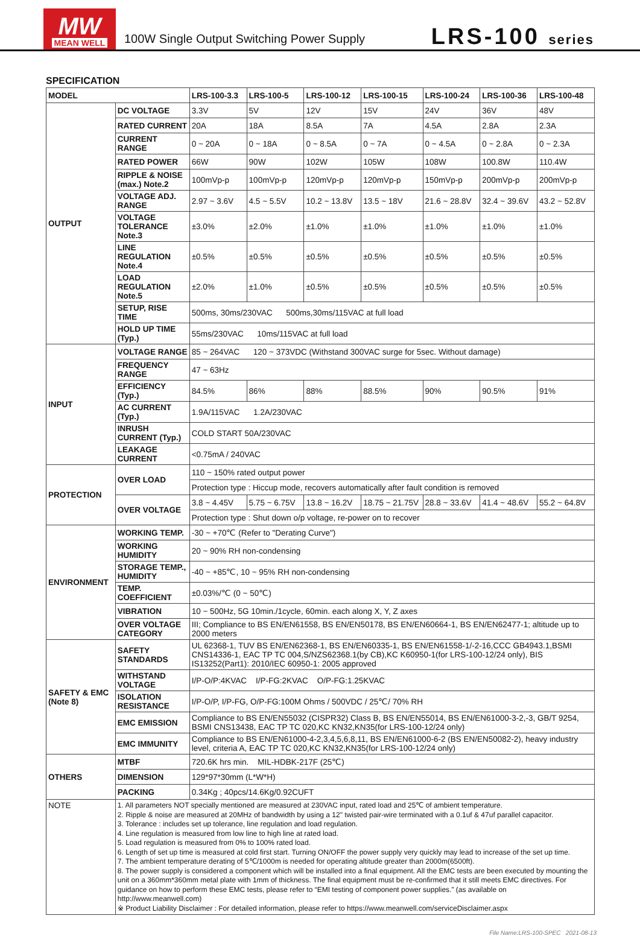MW
MEAN WELL
100W Single Output Switching Power Supply
LRS-100 series
SPECIFICATION
| MODEL | | LRS-100-3.3 | LRS-100-5 | LRS-100-12 | LRS-100-15 | LRS-100-24 | LRS-100-36 | LRS-100-48 |
| --- | --- | --- | --- | --- | --- | --- | --- | --- |
| OUTPUT | DC VOLTAGE | 3.3V | 5V | 12V | 15V | 24V | 36V | 48V |
| | RATED CURRENT | 20A | 18A | 8.5A | 7A | 4.5A | 2.8A | 2.3A |
| | CURRENT RANGE | 0 ~ 20A | 0 ~ 18A | 0 ~ 8.5A | 0 ~ 7A | 0 ~ 4.5A | 0 ~ 2.8A | 0 ~ 2.3A |
| | RATED POWER | 66W | 90W | 102W | 105W | 108W | 100.8W | 110.4W |
| | RIPPLE & NOISE (max.) Note.2 | 100mVp-p | 100mVp-p | 120mVp-p | 120mVp-p | 150mVp-p | 200mVp-p | 200mVp-p |
| | VOLTAGE ADJ. RANGE | 2.97 ~ 3.6V | 4.5 ~ 5.5V | 10.2 ~ 13.8V | 13.5 ~ 18V | 21.6 ~ 28.8V | 32.4 ~ 39.6V | 43.2 ~ 52.8V |
| | VOLTAGE TOLERANCE Note.3 | ±3.0% | ±2.0% | ±1.0% | ±1.0% | ±1.0% | ±1.0% | ±1.0% |
| | LINE REGULATION Note.4 | ±0.5% | ±0.5% | ±0.5% | ±0.5% | ±0.5% | ±0.5% | ±0.5% |
| | LOAD REGULATION Note.5 | ±2.0% | ±1.0% | ±0.5% | ±0.5% | ±0.5% | ±0.5% | ±0.5% |
| | SETUP, RISE TIME | 500ms, 30ms/230VAC 500ms,30ms/115VAC at full load | | | | | | |
| | HOLD UP TIME (Typ.) | 55ms/230VAC 10ms/115VAC at full load | | | | | | |
| INPUT | VOLTAGE RANGE | 85 ~ 264VAC 120 ~ 373VDC (Withstand 300VAC surge for 5sec. Without damage) | | | | | | |
| | FREQUENCY RANGE | 47 ~ 63Hz | | | | | | |
| | EFFICIENCY (Typ.) | 84.5% | 86% | 88% | 88.5% | 90% | 90.5% | 91% |
| | AC CURRENT (Typ.) | 1.9A/115VAC 1.2A/230VAC | | | | | | |
| | INRUSH CURRENT (Typ.) | COLD START 50A/230VAC | | | | | | |
| | LEAKAGE CURRENT | <0.75mA / 240VAC | | | | | | |
| PROTECTION | OVER LOAD | 110 ~ 150% rated output power | | | | | | |
| | | Protection type : Hiccup mode, recovers automatically after fault condition is removed | | | | | | |
| | OVER VOLTAGE | 3.8 ~ 4.45V | 5.75 ~ 6.75V | 13.8 ~ 16.2V | 18.75 ~ 21.75V | 28.8 ~ 33.6V | 41.4 ~ 48.6V | 55.2 ~ 64.8V |
| | | Protection type : Shut down o/p voltage, re-power on to recover | | | | | | |
| ENVIRONMENT | WORKING TEMP. | -30 ~ +70℃ (Refer to "Derating Curve") | | | | | | |
| | WORKING HUMIDITY | 20 ~ 90% RH non-condensing | | | | | | |
| | STORAGE TEMP., HUMIDITY | -40 ~ +85℃, 10 ~ 95% RH non-condensing | | | | | | |
| | TEMP. COEFFICIENT | ±0.03%/℃ (0 ~ 50℃) | | | | | | |
| | VIBRATION | 10 ~ 500Hz, 5G 10min./1cycle, 60min. each along X, Y, Z axes | | | | | | |
| | OVER VOLTAGE CATEGORY | III; Compliance to BS EN/EN61558, BS EN/EN50178, BS EN/EN60664-1, BS EN/EN62477-1; altitude up to 2000 meters | | | | | | |
| SAFETY & EMC (Note 8) | SAFETY STANDARDS | UL 62368-1, TUV BS EN/EN62368-1, BS EN/EN60335-1, BS EN/EN61558-1/-2-16,CCC GB4943.1,BSMI CNS14336-1, EAC TP TC 004,S/NZS62368.1(by CB),KC K60950-1(for LRS-100-12/24 only), BIS IS13252(Part1): 2010/IEC 60950-1: 2005 approved | | | | | | |
| | WITHSTAND VOLTAGE | I/P-O/P:4KVAC I/P-FG:2KVAC O/P-FG:1.25KVAC | | | | | | |
| | ISOLATION RESISTANCE | I/P-O/P, I/P-FG, O/P-FG:100M Ohms / 500VDC / 25℃/ 70% RH | | | | | | |
| | EMC EMISSION | Compliance to BS EN/EN55032 (CISPR32) Class B, BS EN/EN55014, BS EN/EN61000-3-2,-3, GB/T 9254, BSMI CNS13438, EAC TP TC 020,KC KN32,KN35(for LRS-100-12/24 only) | | | | | | |
| | EMC IMMUNITY | Compliance to BS EN/EN61000-4-2,3,4,5,6,8,11, BS EN/EN61000-6-2 (BS EN/EN50082-2), heavy industry level, criteria A, EAC TP TC 020,KC KN32,KN35(for LRS-100-12/24 only) | | | | | | |
| OTHERS | MTBF | 720.6K hrs min. MIL-HDBK-217F (25℃) | | | | | | |
| | DIMENSION | 129*97*30mm (L*W*H) | | | | | | |
| | PACKING | 0.34Kg ; 40pcs/14.6Kg/0.92CUFT | | | | | | |
| NOTE | 1. All parameters NOT specially mentioned are measured at 230VAC input, rated load and 25℃ of ambient temperature. 2. Ripple & noise are measured at 20MHz of bandwidth by using a 12" twisted pair-wire terminated with a 0.1uf & 47uf parallel capacitor. 3. Tolerance : includes set up tolerance, line regulation and load regulation. 4. Line regulation is measured from low line to high line at rated load. 5. Load regulation is measured from 0% to 100% rated load. 6. Length of set up time is measured at cold first start. Turning ON/OFF the power supply very quickly may lead to increase of the set up time. 7. The ambient temperature derating of 5℃/1000m is needed for operating altitude greater than 2000m(6500ft). 8. The power supply is considered a component which will be installed into a final equipment. All the EMC tests are been executed by mounting the unit on a 360mm*360mm metal plate with 1mm of thickness. The final equipment must be re-confirmed that it still meets EMC directives. For guidance on how to perform these EMC tests, please refer to “EMI testing of component power supplies.” (as available on http://www.meanwell.com) ※ Product Liability Disclaimer : For detailed information, please refer to https://www.meanwell.com/serviceDisclaimer.aspx | | | | | | | |
File Name:LRS-100-SPEC 2021-08-13